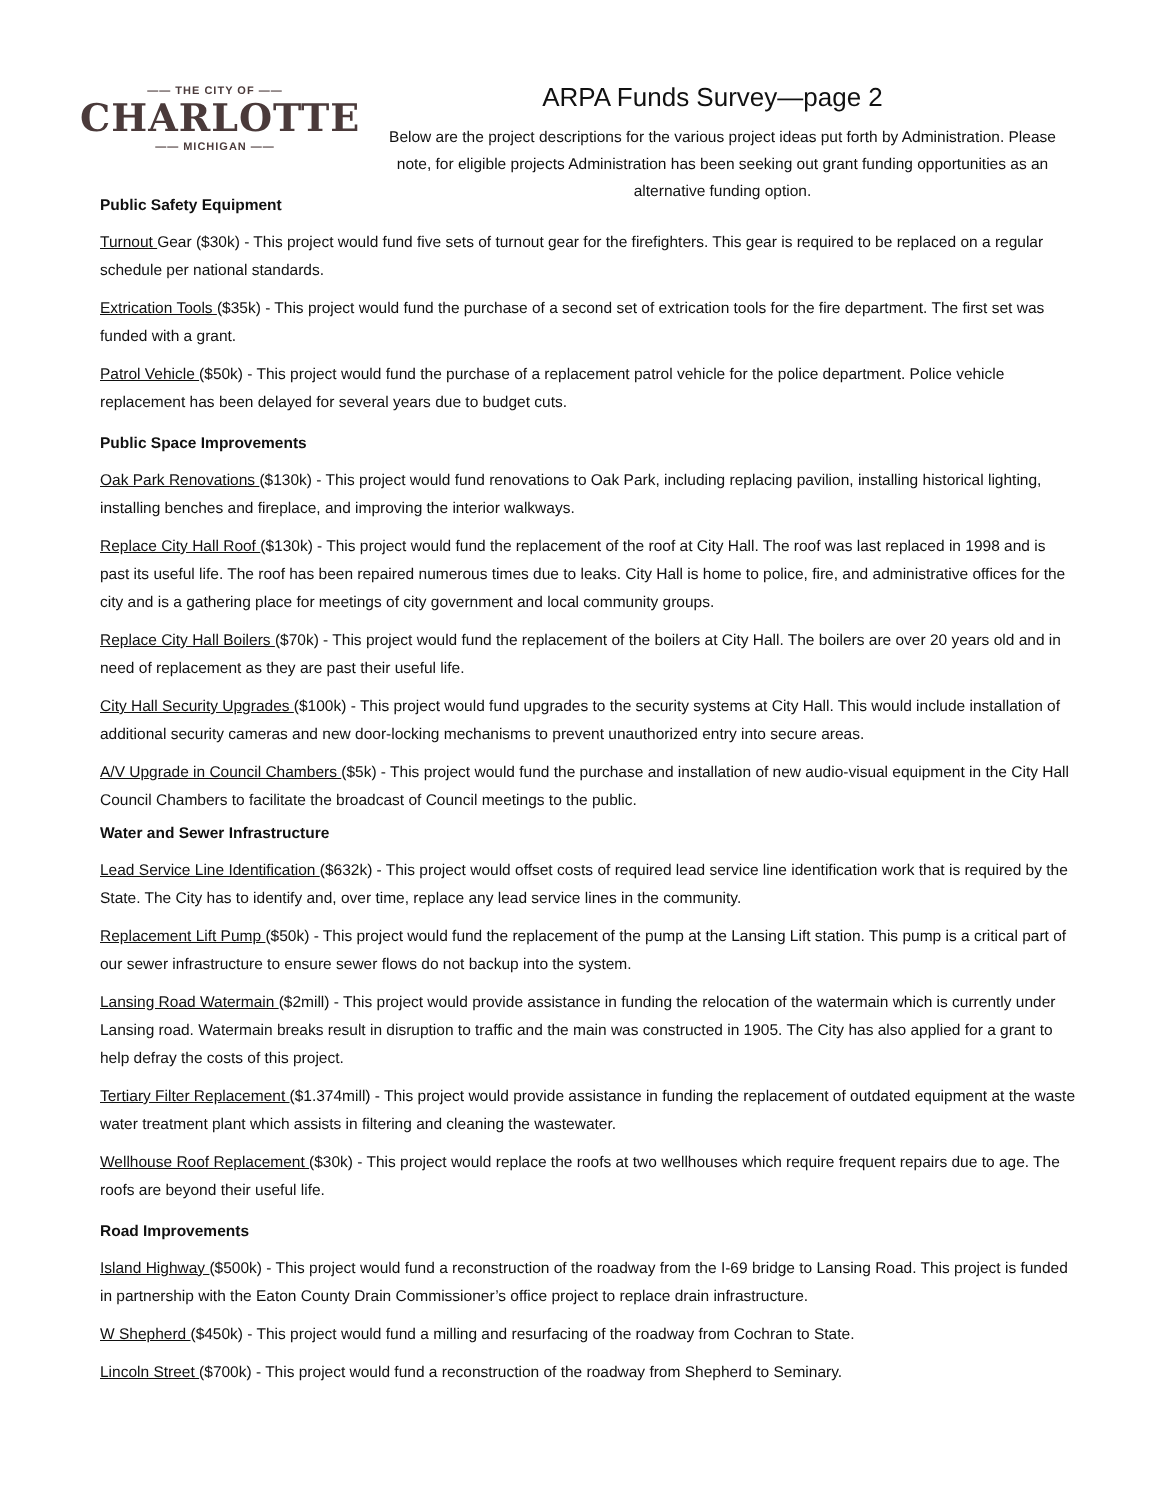—— THE CITY OF ——
CHARLOTTE
—— MICHIGAN ——
ARPA Funds Survey—page 2
Below are the project descriptions for the various project ideas put forth by Administration. Please note, for eligible projects Administration has been seeking out grant funding opportunities as an alternative funding option.
Public Safety Equipment
Turnout Gear ($30k) - This project would fund five sets of turnout gear for the firefighters. This gear is required to be replaced on a regular schedule per national standards.
Extrication Tools ($35k) - This project would fund the purchase of a second set of extrication tools for the fire department. The first set was funded with a grant.
Patrol Vehicle ($50k) - This project would fund the purchase of a replacement patrol vehicle for the police department. Police vehicle replacement has been delayed for several years due to budget cuts.
Public Space Improvements
Oak Park Renovations ($130k) - This project would fund renovations to Oak Park, including replacing pavilion, installing historical lighting, installing benches and fireplace, and improving the interior walkways.
Replace City Hall Roof ($130k) - This project would fund the replacement of the roof at City Hall. The roof was last replaced in 1998 and is past its useful life. The roof has been repaired numerous times due to leaks. City Hall is home to police, fire, and administrative offices for the city and is a gathering place for meetings of city government and local community groups.
Replace City Hall Boilers ($70k) - This project would fund the replacement of the boilers at City Hall. The boilers are over 20 years old and in need of replacement as they are past their useful life.
City Hall Security Upgrades ($100k) - This project would fund upgrades to the security systems at City Hall. This would include installation of additional security cameras and new door-locking mechanisms to prevent unauthorized entry into secure areas.
A/V Upgrade in Council Chambers ($5k) - This project would fund the purchase and installation of new audio-visual equipment in the City Hall Council Chambers to facilitate the broadcast of Council meetings to the public.
Water and Sewer Infrastructure
Lead Service Line Identification ($632k) - This project would offset costs of required lead service line identification work that is required by the State. The City has to identify and, over time, replace any lead service lines in the community.
Replacement Lift Pump ($50k) - This project would fund the replacement of the pump at the Lansing Lift station. This pump is a critical part of our sewer infrastructure to ensure sewer flows do not backup into the system.
Lansing Road Watermain ($2mill) - This project would provide assistance in funding the relocation of the watermain which is currently under Lansing road. Watermain breaks result in disruption to traffic and the main was constructed in 1905. The City has also applied for a grant to help defray the costs of this project.
Tertiary Filter Replacement ($1.374mill) - This project would provide assistance in funding the replacement of outdated equipment at the waste water treatment plant which assists in filtering and cleaning the wastewater.
Wellhouse Roof Replacement ($30k) - This project would replace the roofs at two wellhouses which require frequent repairs due to age. The roofs are beyond their useful life.
Road Improvements
Island Highway ($500k) - This project would fund a reconstruction of the roadway from the I-69 bridge to Lansing Road. This project is funded in partnership with the Eaton County Drain Commissioner’s office project to replace drain infrastructure.
W Shepherd ($450k) - This project would fund a milling and resurfacing of the roadway from Cochran to State.
Lincoln Street ($700k) - This project would fund a reconstruction of the roadway from Shepherd to Seminary.